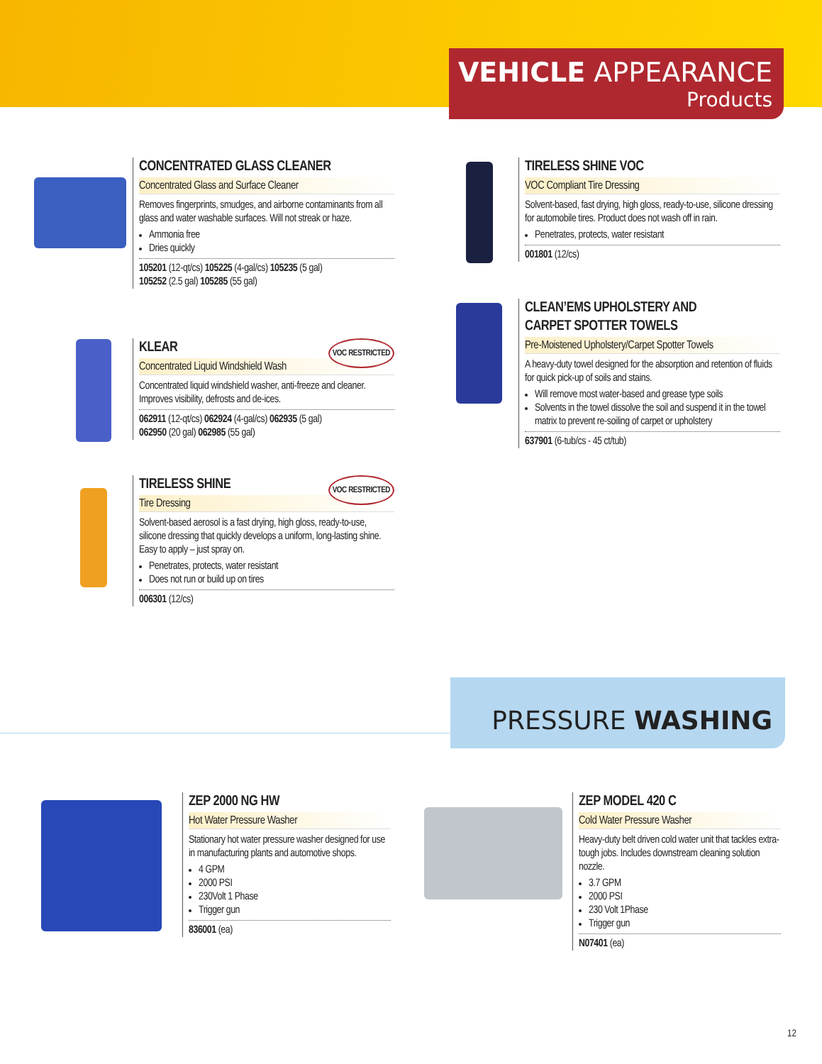VEHICLE APPEARANCE
Products
CONCENTRATED GLASS CLEANER
Concentrated Glass and Surface Cleaner
Removes fingerprints, smudges, and airborne contaminants from all glass and water washable surfaces. Will not streak or haze.
Ammonia free
Dries quickly
105201 (12-qt/cs) 105225 (4-gal/cs) 105235 (5 gal)
105252 (2.5 gal) 105285 (55 gal)
KLEAR VOC RESTRICTED
Concentrated Liquid Windshield Wash
Concentrated liquid windshield washer, anti-freeze and cleaner. Improves visibility, defrosts and de-ices.
062911 (12-qt/cs) 062924 (4-gal/cs) 062935 (5 gal)
062950 (20 gal) 062985 (55 gal)
TIRELESS SHINE VOC RESTRICTED
Tire Dressing
Solvent-based aerosol is a fast drying, high gloss, ready-to-use, silicone dressing that quickly develops a uniform, long-lasting shine. Easy to apply – just spray on.
Penetrates, protects, water resistant
Does not run or build up on tires
006301 (12/cs)
TIRELESS SHINE VOC
VOC Compliant Tire Dressing
Solvent-based, fast drying, high gloss, ready-to-use, silicone dressing for automobile tires. Product does not wash off in rain.
Penetrates, protects, water resistant
001801 (12/cs)
CLEAN’EMS UPHOLSTERY AND
CARPET SPOTTER TOWELS
Pre-Moistened Upholstery/Carpet Spotter Towels
A heavy-duty towel designed for the absorption and retention of fluids for quick pick-up of soils and stains.
Will remove most water-based and grease type soils
Solvents in the towel dissolve the soil and suspend it in the towel matrix to prevent re-soiling of carpet or upholstery
637901 (6-tub/cs - 45 ct/tub)
PRESSURE WASHING
ZEP 2000 NG HW
Hot Water Pressure Washer
Stationary hot water pressure washer designed for use in manufacturing plants and automotive shops.
4 GPM
2000 PSI
230Volt 1 Phase
Trigger gun
836001 (ea)
ZEP MODEL 420 C
Cold Water Pressure Washer
Heavy-duty belt driven cold water unit that tackles extra-tough jobs. Includes downstream cleaning solution nozzle.
3.7 GPM
2000 PSI
230 Volt 1Phase
Trigger gun
N07401 (ea)
12